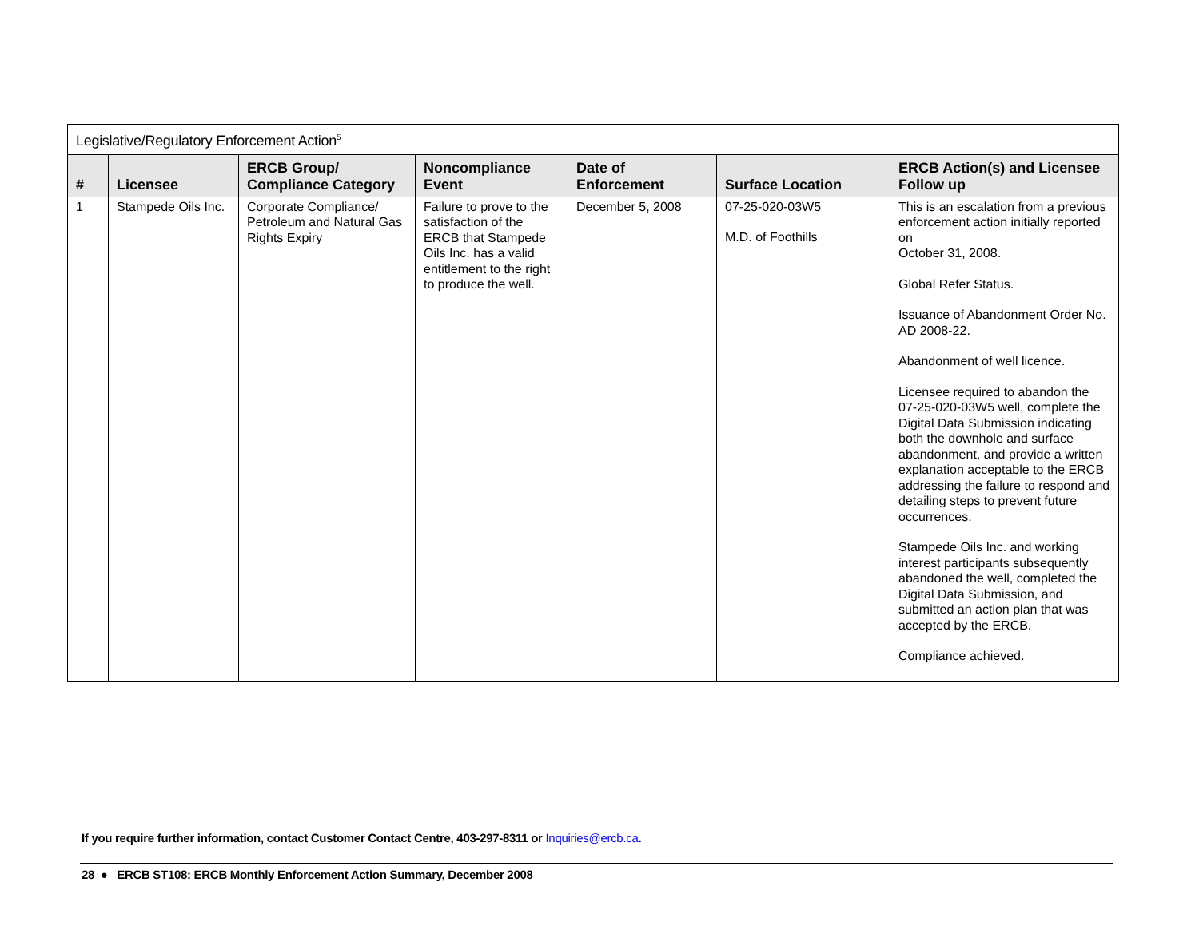| Legislative/Regulatory Enforcement Action<sup>5</sup> | | | | | | |
| # | Licensee | ERCB Group/ Compliance Category | Noncompliance Event | Date of Enforcement | Surface Location | ERCB Action(s) and Licensee Follow up |
| 1 | Stampede Oils Inc. | Corporate Compliance/ Petroleum and Natural Gas Rights Expiry | Failure to prove to the satisfaction of the ERCB that Stampede Oils Inc. has a valid entitlement to the right to produce the well. | December 5, 2008 | 07-25-020-03W5 M.D. of Foothills | This is an escalation from a previous enforcement action initially reported on October 31, 2008. Global Refer Status. Issuance of Abandonment Order No. AD 2008-22. Abandonment of well licence. Licensee required to abandon the 07-25-020-03W5 well, complete the Digital Data Submission indicating both the downhole and surface abandonment, and provide a written explanation acceptable to the ERCB addressing the failure to respond and detailing steps to prevent future occurrences. Stampede Oils Inc. and working interest participants subsequently abandoned the well, completed the Digital Data Submission, and submitted an action plan that was accepted by the ERCB. Compliance achieved. |
If you require further information, contact Customer Contact Centre, 403-297-8311 or Inquiries@ercb.ca.
28 ● ERCB ST108: ERCB Monthly Enforcement Action Summary, December 2008